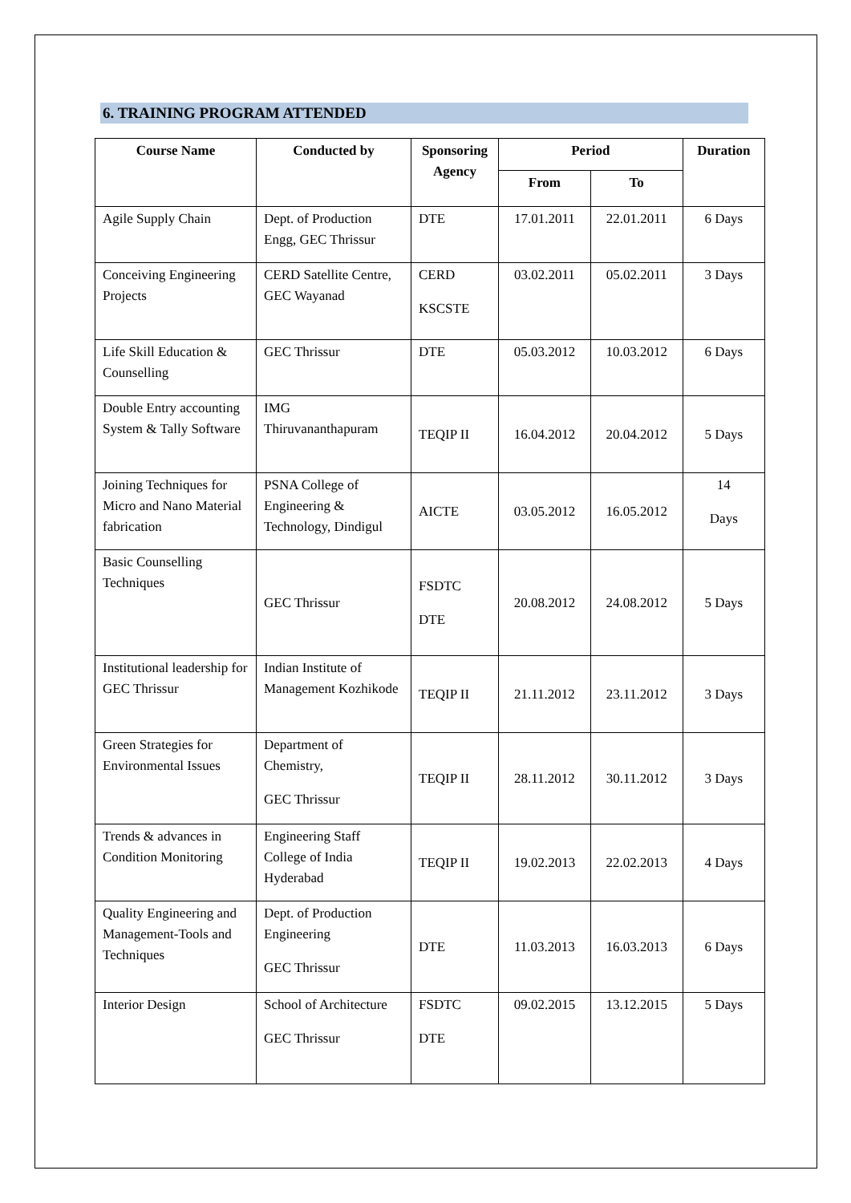6. TRAINING PROGRAM ATTENDED
| Course Name | Conducted by | Sponsoring Agency | Period | | Duration |
| --- | --- | --- | --- | --- | --- |
| | | | From | To | |
| Agile Supply Chain | Dept. of Production Engg, GEC Thrissur | DTE | 17.01.2011 | 22.01.2011 | 6 Days |
| Conceiving Engineering Projects | CERD Satellite Centre, GEC Wayanad | CERD KSCSTE | 03.02.2011 | 05.02.2011 | 3 Days |
| Life Skill Education & Counselling | GEC Thrissur | DTE | 05.03.2012 | 10.03.2012 | 6 Days |
| Double Entry accounting System & Tally Software | IMG Thiruvananthapuram | TEQIP II | 16.04.2012 | 20.04.2012 | 5 Days |
| Joining Techniques for Micro and Nano Material fabrication | PSNA College of Engineering & Technology, Dindigul | AICTE | 03.05.2012 | 16.05.2012 | 14 Days |
| Basic Counselling Techniques | GEC Thrissur | FSDTC DTE | 20.08.2012 | 24.08.2012 | 5 Days |
| Institutional leadership for GEC Thrissur | Indian Institute of Management Kozhikode | TEQIP II | 21.11.2012 | 23.11.2012 | 3 Days |
| Green Strategies for Environmental Issues | Department of Chemistry, GEC Thrissur | TEQIP II | 28.11.2012 | 30.11.2012 | 3 Days |
| Trends & advances in Condition Monitoring | Engineering Staff College of India Hyderabad | TEQIP II | 19.02.2013 | 22.02.2013 | 4 Days |
| Quality Engineering and Management-Tools and Techniques | Dept. of Production Engineering GEC Thrissur | DTE | 11.03.2013 | 16.03.2013 | 6 Days |
| Interior Design | School of Architecture GEC Thrissur | FSDTC DTE | 09.02.2015 | 13.12.2015 | 5 Days |